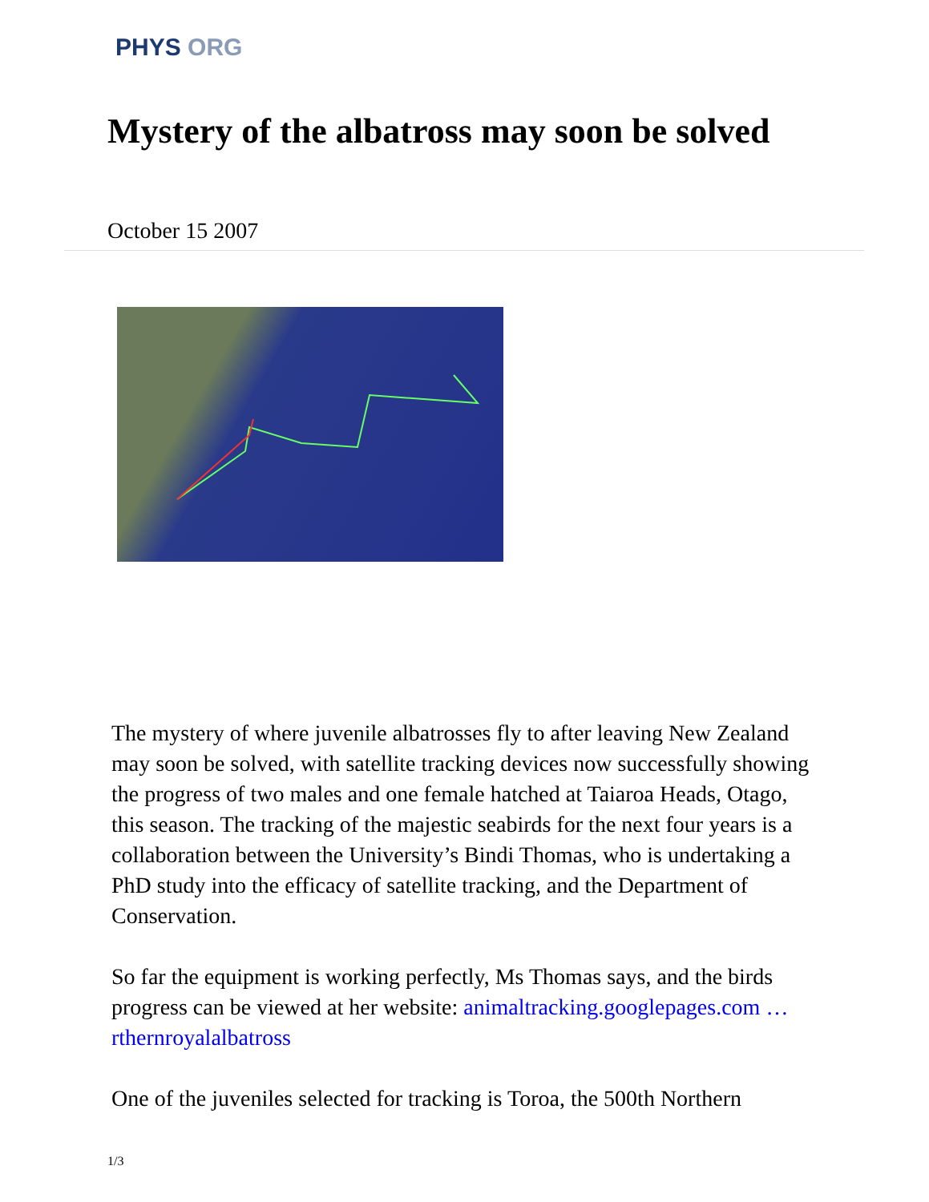PHYS ORG
Mystery of the albatross may soon be solved
October 15 2007
The mystery of where juvenile albatrosses fly to after leaving New Zealand may soon be solved, with satellite tracking devices now successfully showing the progress of two males and one female hatched at Taiaroa Heads, Otago, this season. The tracking of the majestic seabirds for the next four years is a collaboration between the University’s Bindi Thomas, who is undertaking a PhD study into the efficacy of satellite tracking, and the Department of Conservation.
So far the equipment is working perfectly, Ms Thomas says, and the birds progress can be viewed at her website: animaltracking.googlepages.com … rthernroyalalbatross
One of the juveniles selected for tracking is Toroa, the 500th Northern
1/3